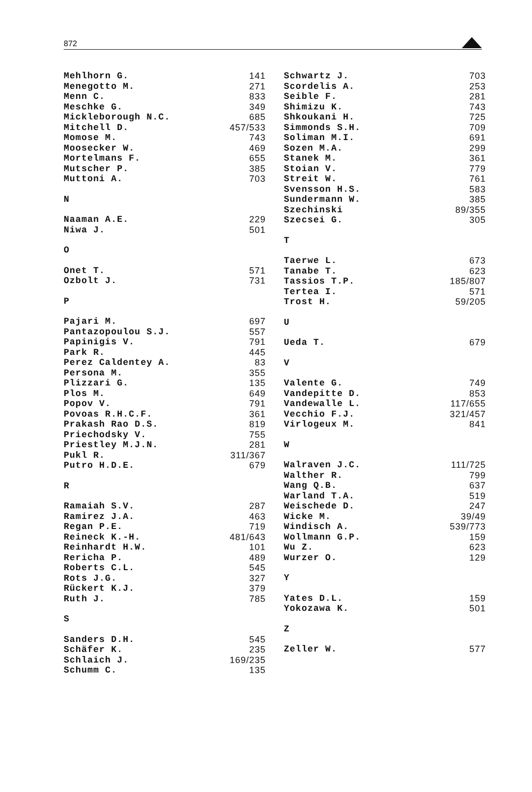872
| Mehlhorn G. | 141 |
| Menegotto M. | 271 |
| Menn C. | 833 |
| Meschke G. | 349 |
| Mickleborough N.C. | 685 |
| Mitchell D. | 457/533 |
| Momose M. | 743 |
| Moosecker W. | 469 |
| Mortelmans F. | 655 |
| Mutscher P. | 385 |
| Muttoni A. | 703 |
| N | |
| Naaman A.E. | 229 |
| Niwa J. | 501 |
| O | |
| Onet T. | 571 |
| Ozbolt J. | 731 |
| P | |
| Pajari M. | 697 |
| Pantazopoulou S.J. | 557 |
| Papinigis V. | 791 |
| Park R. | 445 |
| Perez Caldentey A. | 83 |
| Persona M. | 355 |
| Plizzari G. | 135 |
| Plos M. | 649 |
| Popov V. | 791 |
| Povoas R.H.C.F. | 361 |
| Prakash Rao D.S. | 819 |
| Priechodsky V. | 755 |
| Priestley M.J.N. | 281 |
| Pukl R. | 311/367 |
| Putro H.D.E. | 679 |
| R | |
| Ramaiah S.V. | 287 |
| Ramirez J.A. | 463 |
| Regan P.E. | 719 |
| Reineck K.-H. | 481/643 |
| Reinhardt H.W. | 101 |
| Rericha P. | 489 |
| Roberts C.L. | 545 |
| Rots J.G. | 327 |
| Rückert K.J. | 379 |
| Ruth J. | 785 |
| S | |
| Sanders D.H. | 545 |
| Schäfer K. | 235 |
| Schlaich J. | 169/235 |
| Schumm C. | 135 |
| Schwartz J. | 703 |
| Scordelis A. | 253 |
| Seible F. | 281 |
| Shimizu K. | 743 |
| Shkoukani H. | 725 |
| Simmonds S.H. | 709 |
| Soliman M.I. | 691 |
| Sozen M.A. | 299 |
| Stanek M. | 361 |
| Stoian V. | 779 |
| Streit W. | 761 |
| Svensson H.S. | 583 |
| Sundermann W. | 385 |
| Szechinski | 89/355 |
| Szecsei G. | 305 |
| T | |
| Taerwe L. | 673 |
| Tanabe T. | 623 |
| Tassios T.P. | 185/807 |
| Tertea I. | 571 |
| Trost H. | 59/205 |
| U | |
| Ueda T. | 679 |
| V | |
| Valente G. | 749 |
| Vandepitte D. | 853 |
| Vandewalle L. | 117/655 |
| Vecchio F.J. | 321/457 |
| Virlogeux M. | 841 |
| W | |
| Walraven J.C. | 111/725 |
| Walther R. | 799 |
| Wang Q.B. | 637 |
| Warland T.A. | 519 |
| Weischede D. | 247 |
| Wicke M. | 39/49 |
| Windisch A. | 539/773 |
| Wollmann G.P. | 159 |
| Wu Z. | 623 |
| Wurzer O. | 129 |
| Y | |
| Yates D.L. | 159 |
| Yokozawa K. | 501 |
| Z | |
| Zeller W. | 577 |